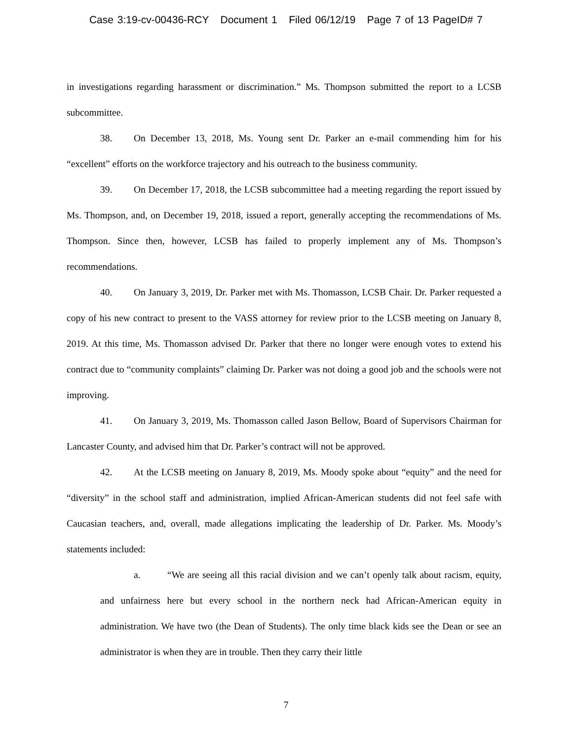Case 3:19-cv-00436-RCY Document 1 Filed 06/12/19 Page 7 of 13 PageID# 7
in investigations regarding harassment or discrimination.” Ms. Thompson submitted the report to a LCSB subcommittee.
38. On December 13, 2018, Ms. Young sent Dr. Parker an e-mail commending him for his “excellent” efforts on the workforce trajectory and his outreach to the business community.
39. On December 17, 2018, the LCSB subcommittee had a meeting regarding the report issued by Ms. Thompson, and, on December 19, 2018, issued a report, generally accepting the recommendations of Ms. Thompson. Since then, however, LCSB has failed to properly implement any of Ms. Thompson’s recommendations.
40. On January 3, 2019, Dr. Parker met with Ms. Thomasson, LCSB Chair. Dr. Parker requested a copy of his new contract to present to the VASS attorney for review prior to the LCSB meeting on January 8, 2019. At this time, Ms. Thomasson advised Dr. Parker that there no longer were enough votes to extend his contract due to “community complaints” claiming Dr. Parker was not doing a good job and the schools were not improving.
41. On January 3, 2019, Ms. Thomasson called Jason Bellow, Board of Supervisors Chairman for Lancaster County, and advised him that Dr. Parker’s contract will not be approved.
42. At the LCSB meeting on January 8, 2019, Ms. Moody spoke about “equity” and the need for “diversity” in the school staff and administration, implied African-American students did not feel safe with Caucasian teachers, and, overall, made allegations implicating the leadership of Dr. Parker. Ms. Moody’s statements included:
a. “We are seeing all this racial division and we can’t openly talk about racism, equity, and unfairness here but every school in the northern neck had African-American equity in administration. We have two (the Dean of Students). The only time black kids see the Dean or see an administrator is when they are in trouble. Then they carry their little
7